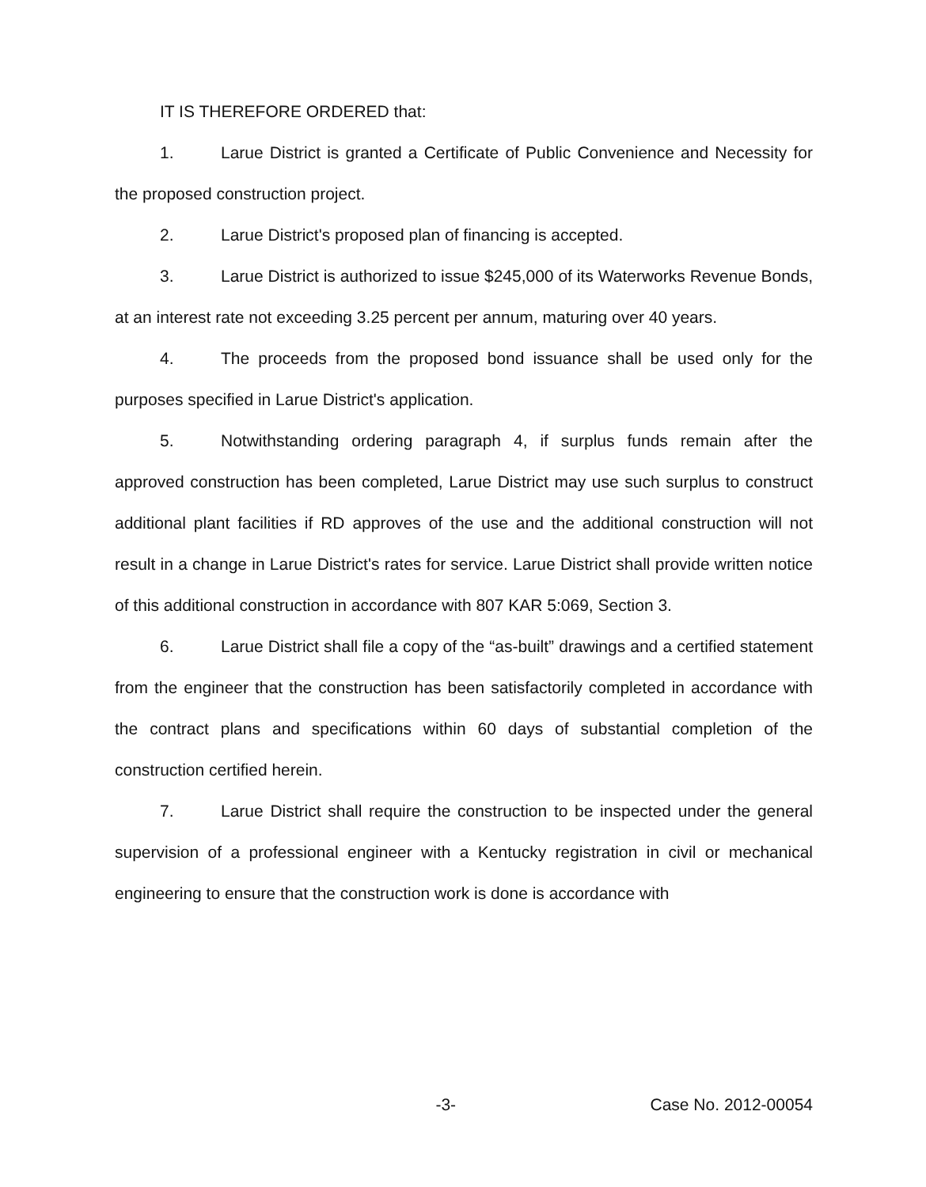IT IS THEREFORE ORDERED that:
1. Larue District is granted a Certificate of Public Convenience and Necessity for the proposed construction project.
2. Larue District's proposed plan of financing is accepted.
3. Larue District is authorized to issue $245,000 of its Waterworks Revenue Bonds, at an interest rate not exceeding 3.25 percent per annum, maturing over 40 years.
4. The proceeds from the proposed bond issuance shall be used only for the purposes specified in Larue District's application.
5. Notwithstanding ordering paragraph 4, if surplus funds remain after the approved construction has been completed, Larue District may use such surplus to construct additional plant facilities if RD approves of the use and the additional construction will not result in a change in Larue District's rates for service. Larue District shall provide written notice of this additional construction in accordance with 807 KAR 5:069, Section 3.
6. Larue District shall file a copy of the “as-built” drawings and a certified statement from the engineer that the construction has been satisfactorily completed in accordance with the contract plans and specifications within 60 days of substantial completion of the construction certified herein.
7. Larue District shall require the construction to be inspected under the general supervision of a professional engineer with a Kentucky registration in civil or mechanical engineering to ensure that the construction work is done is accordance with
-3- Case No. 2012-00054